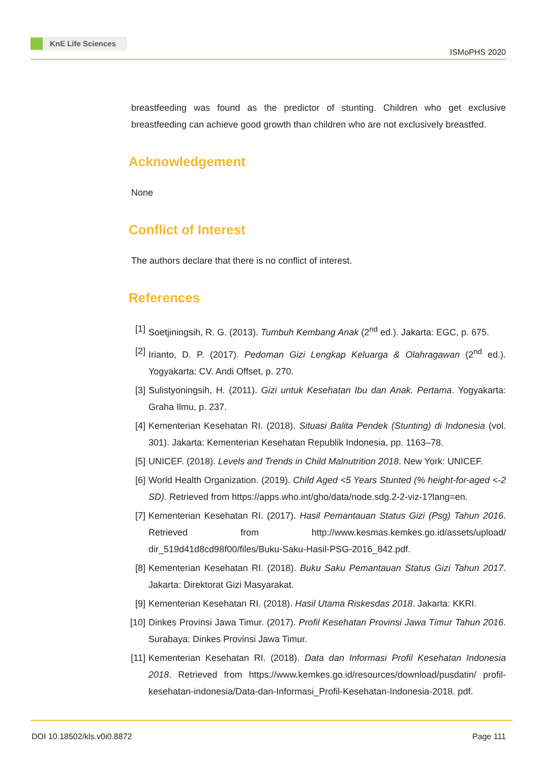KnE Life Sciences
ISMoPHS 2020
breastfeeding was found as the predictor of stunting. Children who get exclusive breastfeeding can achieve good growth than children who are not exclusively breastfed.
Acknowledgement
None
Conflict of Interest
The authors declare that there is no conflict of interest.
References
[1] Soetjiningsih, R. G. (2013). Tumbuh Kembang Anak (2<sup>nd</sup> ed.). Jakarta: EGC, p. 675.
[2] Irianto, D. P. (2017). Pedoman Gizi Lengkap Keluarga & Olahragawan (2<sup>nd</sup> ed.). Yogyakarta: CV. Andi Offset, p. 270.
[3] Sulistyoningsih, H. (2011). Gizi untuk Kesehatan Ibu dan Anak. Pertama. Yogyakarta: Graha Ilmu, p. 237.
[4] Kementerian Kesehatan RI. (2018). Situasi Balita Pendek (Stunting) di Indonesia (vol. 301). Jakarta: Kementerian Kesehatan Republik Indonesia, pp. 1163–78.
[5] UNICEF. (2018). Levels and Trends in Child Malnutrition 2018. New York: UNICEF.
[6] World Health Organization. (2019). Child Aged <5 Years Stunted (% height-for-aged <-2 SD). Retrieved from https://apps.who.int/gho/data/node.sdg.2-2-viz-1?lang=en.
[7] Kementerian Kesehatan RI. (2017). Hasil Pemantauan Status Gizi (Psg) Tahun 2016. Retrieved from http://www.kesmas.kemkes.go.id/assets/upload/ dir_519d41d8cd98f00/files/Buku-Saku-Hasil-PSG-2016_842.pdf.
[8] Kementerian Kesehatan RI. (2018). Buku Saku Pemantauan Status Gizi Tahun 2017. Jakarta: Direktorat Gizi Masyarakat.
[9] Kementerian Kesehatan RI. (2018). Hasil Utama Riskesdas 2018. Jakarta: KKRI.
[10]
Dinkes Provinsi Jawa Timur. (2017). Profil Kesehatan Provinsi Jawa Timur Tahun 2016. Surabaya: Dinkes Provinsi Jawa Timur.
[11]
Kementerian Kesehatan RI. (2018). Data dan Informasi Profil Kesehatan Indonesia 2018. Retrieved from https://www.kemkes.go.id/resources/download/pusdatin/ profil-kesehatan-indonesia/Data-dan-Informasi_Profil-Kesehatan-Indonesia-2018. pdf.
DOI 10.18502/kls.v0i0.8872 Page 111